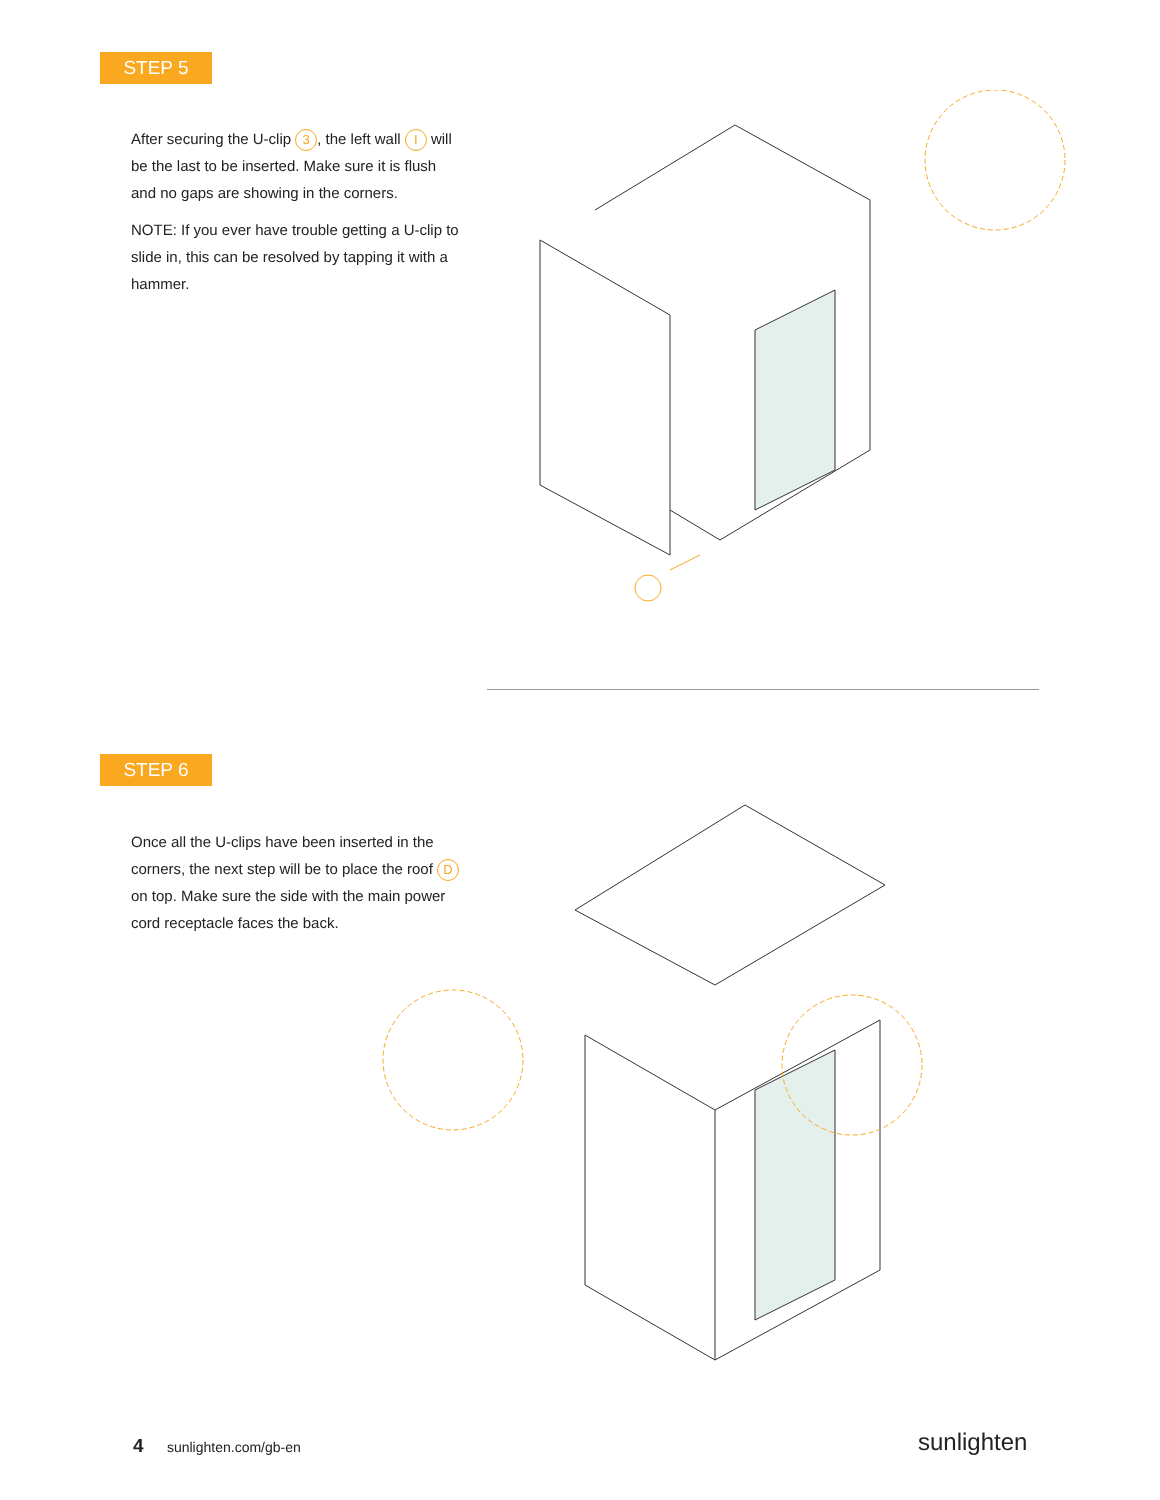STEP 5
After securing the U-clip 3, the left wall I will be the last to be inserted. Make sure it is flush and no gaps are showing in the corners.
NOTE: If you ever have trouble getting a U-clip to slide in, this can be resolved by tapping it with a hammer.
STEP 6
Once all the U-clips have been inserted in the corners, the next step will be to place the roof D on top. Make sure the side with the main power cord receptacle faces the back.
4 sunlighten.com/gb-en sunlighten